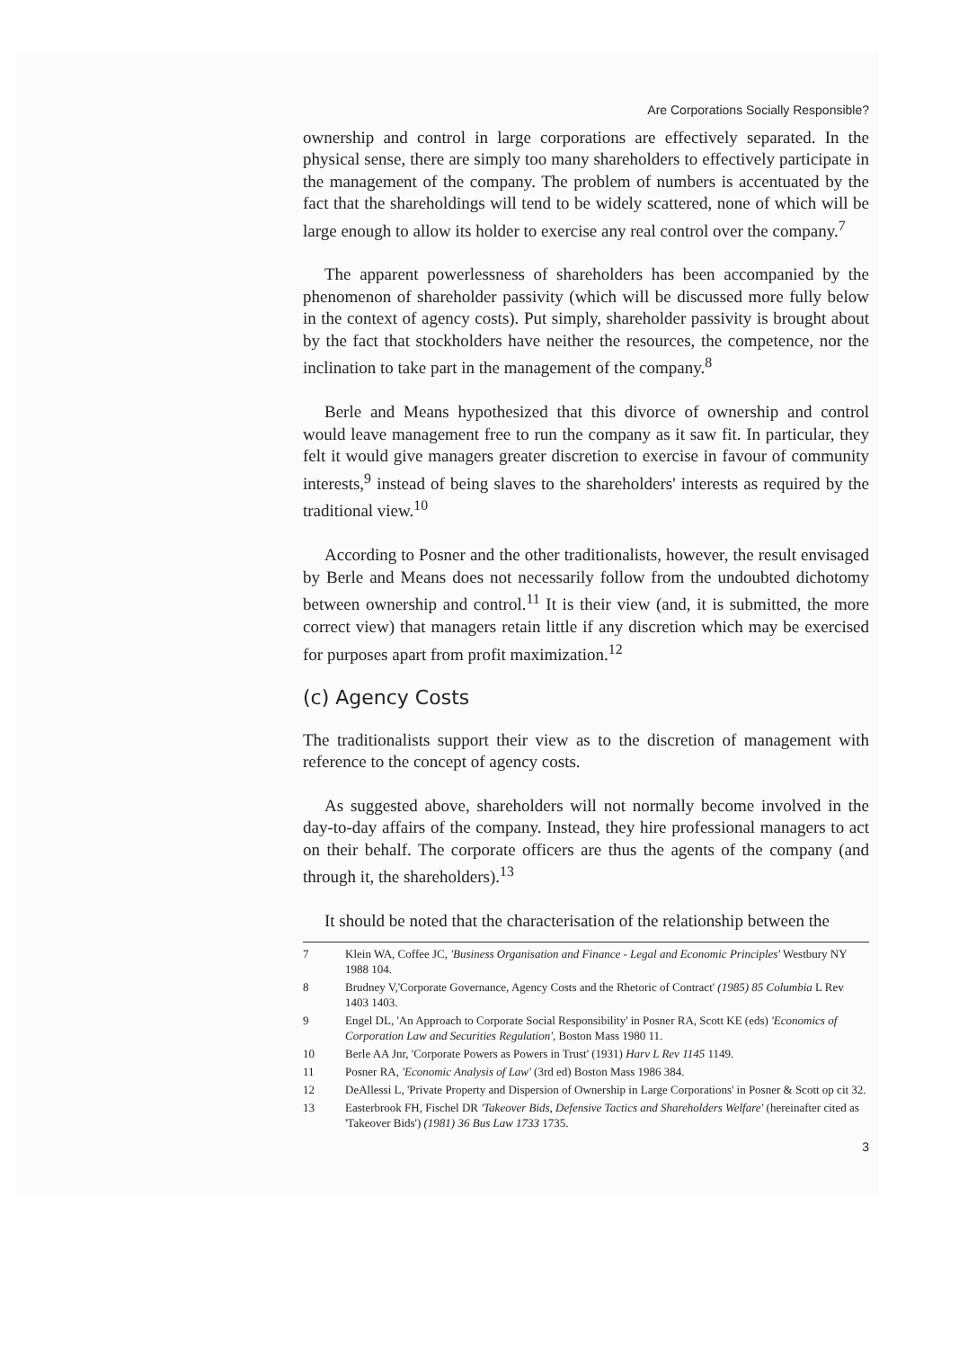Are Corporations Socially Responsible?
ownership and control in large corporations are effectively separated. In the physical sense, there are simply too many shareholders to effectively participate in the management of the company. The problem of numbers is accentuated by the fact that the shareholdings will tend to be widely scattered, none of which will be large enough to allow its holder to exercise any real control over the company.<sup>7</sup>
The apparent powerlessness of shareholders has been accompanied by the phenomenon of shareholder passivity (which will be discussed more fully below in the context of agency costs). Put simply, shareholder passivity is brought about by the fact that stockholders have neither the resources, the competence, nor the inclination to take part in the management of the company.<sup>8</sup>
Berle and Means hypothesized that this divorce of ownership and control would leave management free to run the company as it saw fit. In particular, they felt it would give managers greater discretion to exercise in favour of community interests,<sup>9</sup> instead of being slaves to the shareholders' interests as required by the traditional view.<sup>10</sup>
According to Posner and the other traditionalists, however, the result envisaged by Berle and Means does not necessarily follow from the undoubted dichotomy between ownership and control.<sup>11</sup> It is their view (and, it is submitted, the more correct view) that managers retain little if any discretion which may be exercised for purposes apart from profit maximization.<sup>12</sup>
(c) Agency Costs
The traditionalists support their view as to the discretion of management with reference to the concept of agency costs.
As suggested above, shareholders will not normally become involved in the day-to-day affairs of the company. Instead, they hire professional managers to act on their behalf. The corporate officers are thus the agents of the company (and through it, the shareholders).<sup>13</sup>
It should be noted that the characterisation of the relationship between the
7 Klein WA, Coffee JC, 'Business Organisation and Finance - Legal and Economic Principles' Westbury NY 1988 104.
8 Brudney V,'Corporate Governance, Agency Costs and the Rhetoric of Contract' (1985) 85 Columbia L Rev 1403 1403.
9 Engel DL, 'An Approach to Corporate Social Responsibility' in Posner RA, Scott KE (eds) 'Economics of Corporation Law and Securities Regulation', Boston Mass 1980 11.
10 Berle AA Jnr, 'Corporate Powers as Powers in Trust' (1931) Harv L Rev 1145 1149.
11 Posner RA, 'Economic Analysis of Law' (3rd ed) Boston Mass 1986 384.
12 DeAllessi L, 'Private Property and Dispersion of Ownership in Large Corporations' in Posner & Scott op cit 32.
13 Easterbrook FH, Fischel DR 'Takeover Bids, Defensive Tactics and Shareholders Welfare' (hereinafter cited as 'Takeover Bids') (1981) 36 Bus Law 1733 1735.
3